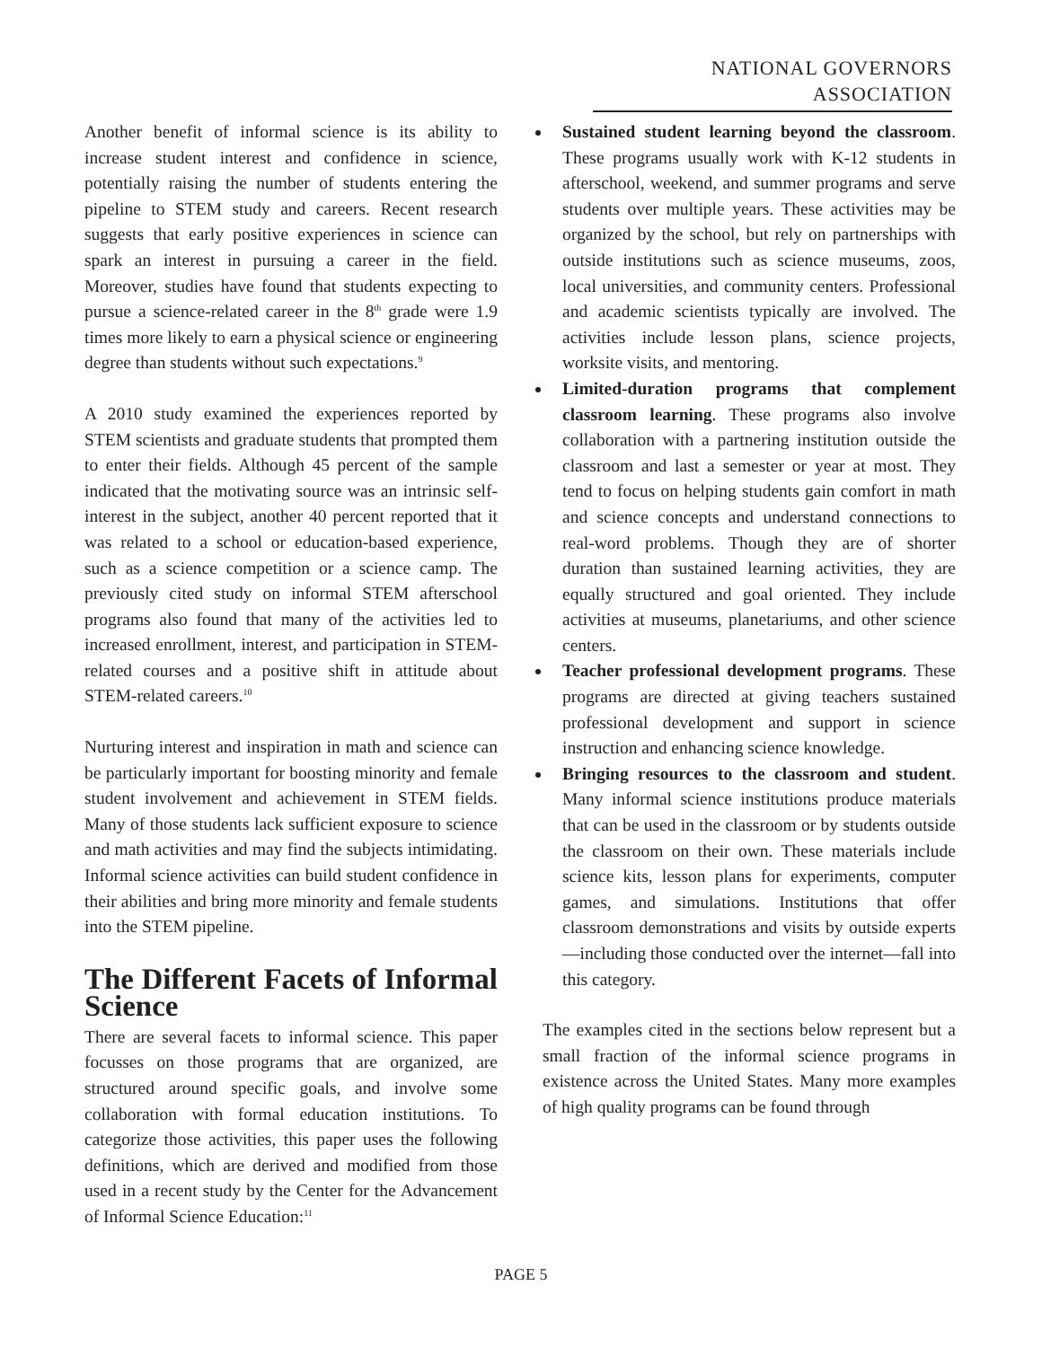NATIONAL GOVERNORS ASSOCIATION
Another benefit of informal science is its ability to increase student interest and confidence in science, potentially raising the number of students entering the pipeline to STEM study and careers. Recent research suggests that early positive experiences in science can spark an interest in pursuing a career in the field. Moreover, studies have found that students expecting to pursue a science-related career in the 8<sup>th</sup> grade were 1.9 times more likely to earn a physical science or engineering degree than students without such expectations.<sup>9</sup>
A 2010 study examined the experiences reported by STEM scientists and graduate students that prompted them to enter their fields. Although 45 percent of the sample indicated that the motivating source was an intrinsic self-interest in the subject, another 40 percent reported that it was related to a school or education-based experience, such as a science competition or a science camp. The previously cited study on informal STEM afterschool programs also found that many of the activities led to increased enrollment, interest, and participation in STEM-related courses and a positive shift in attitude about STEM-related careers.<sup>10</sup>
Nurturing interest and inspiration in math and science can be particularly important for boosting minority and female student involvement and achievement in STEM fields. Many of those students lack sufficient exposure to science and math activities and may find the subjects intimidating. Informal science activities can build student confidence in their abilities and bring more minority and female students into the STEM pipeline.
The Different Facets of Informal Science
There are several facets to informal science. This paper focusses on those programs that are organized, are structured around specific goals, and involve some collaboration with formal education institutions. To categorize those activities, this paper uses the following definitions, which are derived and modified from those used in a recent study by the Center for the Advancement of Informal Science Education:<sup>11</sup>
Sustained student learning beyond the classroom. These programs usually work with K-12 students in afterschool, weekend, and summer programs and serve students over multiple years. These activities may be organized by the school, but rely on partnerships with outside institutions such as science museums, zoos, local universities, and community centers. Professional and academic scientists typically are involved. The activities include lesson plans, science projects, worksite visits, and mentoring.
Limited-duration programs that complement classroom learning. These programs also involve collaboration with a partnering institution outside the classroom and last a semester or year at most. They tend to focus on helping students gain comfort in math and science concepts and understand connections to real-word problems. Though they are of shorter duration than sustained learning activities, they are equally structured and goal oriented. They include activities at museums, planetariums, and other science centers.
Teacher professional development programs. These programs are directed at giving teachers sustained professional development and support in science instruction and enhancing science knowledge.
Bringing resources to the classroom and student. Many informal science institutions produce materials that can be used in the classroom or by students outside the classroom on their own. These materials include science kits, lesson plans for experiments, computer games, and simulations. Institutions that offer classroom demonstrations and visits by outside experts—including those conducted over the internet—fall into this category.
The examples cited in the sections below represent but a small fraction of the informal science programs in existence across the United States. Many more examples of high quality programs can be found through
PAGE 5